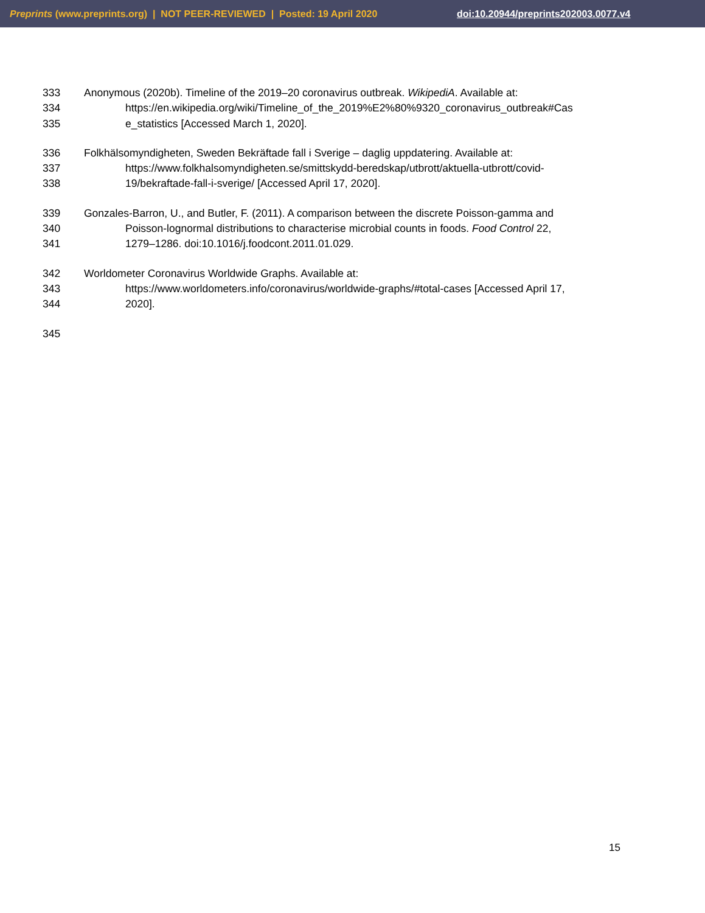Preprints (www.preprints.org) | NOT PEER-REVIEWED | Posted: 19 April 2020
doi:10.20944/preprints202003.0077.v4
333 Anonymous (2020b). Timeline of the 2019–20 coronavirus outbreak. WikipediA. Available at:
334 https://en.wikipedia.org/wiki/Timeline_of_the_2019%E2%80%9320_coronavirus_outbreak#Cas
335 e_statistics [Accessed March 1, 2020].
336 Folkhälsomyndigheten, Sweden Bekräftade fall i Sverige – daglig uppdatering. Available at:
337 https://www.folkhalsomyndigheten.se/smittskydd-beredskap/utbrott/aktuella-utbrott/covid-
338 19/bekraftade-fall-i-sverige/ [Accessed April 17, 2020].
339 Gonzales-Barron, U., and Butler, F. (2011). A comparison between the discrete Poisson-gamma and
340 Poisson-lognormal distributions to characterise microbial counts in foods. Food Control 22,
341 1279–1286. doi:10.1016/j.foodcont.2011.01.029.
342 Worldometer Coronavirus Worldwide Graphs. Available at:
343 https://www.worldometers.info/coronavirus/worldwide-graphs/#total-cases [Accessed April 17,
344 2020].
345
15